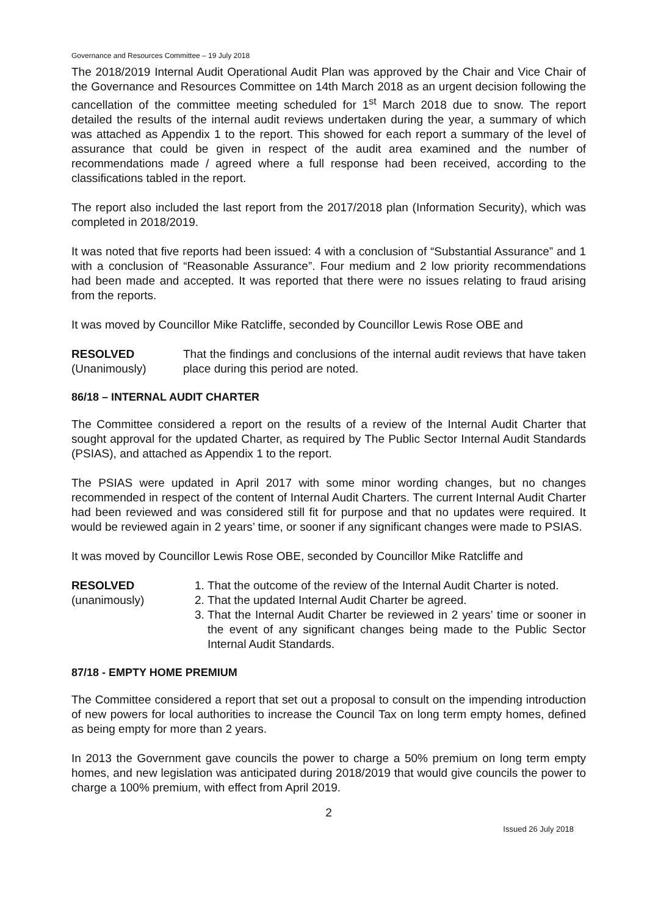Governance and Resources Committee – 19 July 2018
The 2018/2019 Internal Audit Operational Audit Plan was approved by the Chair and Vice Chair of the Governance and Resources Committee on 14th March 2018 as an urgent decision following the cancellation of the committee meeting scheduled for 1<sup>st</sup> March 2018 due to snow. The report detailed the results of the internal audit reviews undertaken during the year, a summary of which was attached as Appendix 1 to the report. This showed for each report a summary of the level of assurance that could be given in respect of the audit area examined and the number of recommendations made / agreed where a full response had been received, according to the classifications tabled in the report.
The report also included the last report from the 2017/2018 plan (Information Security), which was completed in 2018/2019.
It was noted that five reports had been issued: 4 with a conclusion of “Substantial Assurance” and 1 with a conclusion of “Reasonable Assurance”. Four medium and 2 low priority recommendations had been made and accepted. It was reported that there were no issues relating to fraud arising from the reports.
It was moved by Councillor Mike Ratcliffe, seconded by Councillor Lewis Rose OBE and
RESOLVED
(Unanimously)
That the findings and conclusions of the internal audit reviews that have taken place during this period are noted.
86/18 – INTERNAL AUDIT CHARTER
The Committee considered a report on the results of a review of the Internal Audit Charter that sought approval for the updated Charter, as required by The Public Sector Internal Audit Standards (PSIAS), and attached as Appendix 1 to the report.
The PSIAS were updated in April 2017 with some minor wording changes, but no changes recommended in respect of the content of Internal Audit Charters. The current Internal Audit Charter had been reviewed and was considered still fit for purpose and that no updates were required. It would be reviewed again in 2 years’ time, or sooner if any significant changes were made to PSIAS.
It was moved by Councillor Lewis Rose OBE, seconded by Councillor Mike Ratcliffe and
RESOLVED
(unanimously)
1. That the outcome of the review of the Internal Audit Charter is noted.
2. That the updated Internal Audit Charter be agreed.
3. That the Internal Audit Charter be reviewed in 2 years’ time or sooner in the event of any significant changes being made to the Public Sector Internal Audit Standards.
87/18 - EMPTY HOME PREMIUM
The Committee considered a report that set out a proposal to consult on the impending introduction of new powers for local authorities to increase the Council Tax on long term empty homes, defined as being empty for more than 2 years.
In 2013 the Government gave councils the power to charge a 50% premium on long term empty homes, and new legislation was anticipated during 2018/2019 that would give councils the power to charge a 100% premium, with effect from April 2019.
2
Issued 26 July 2018